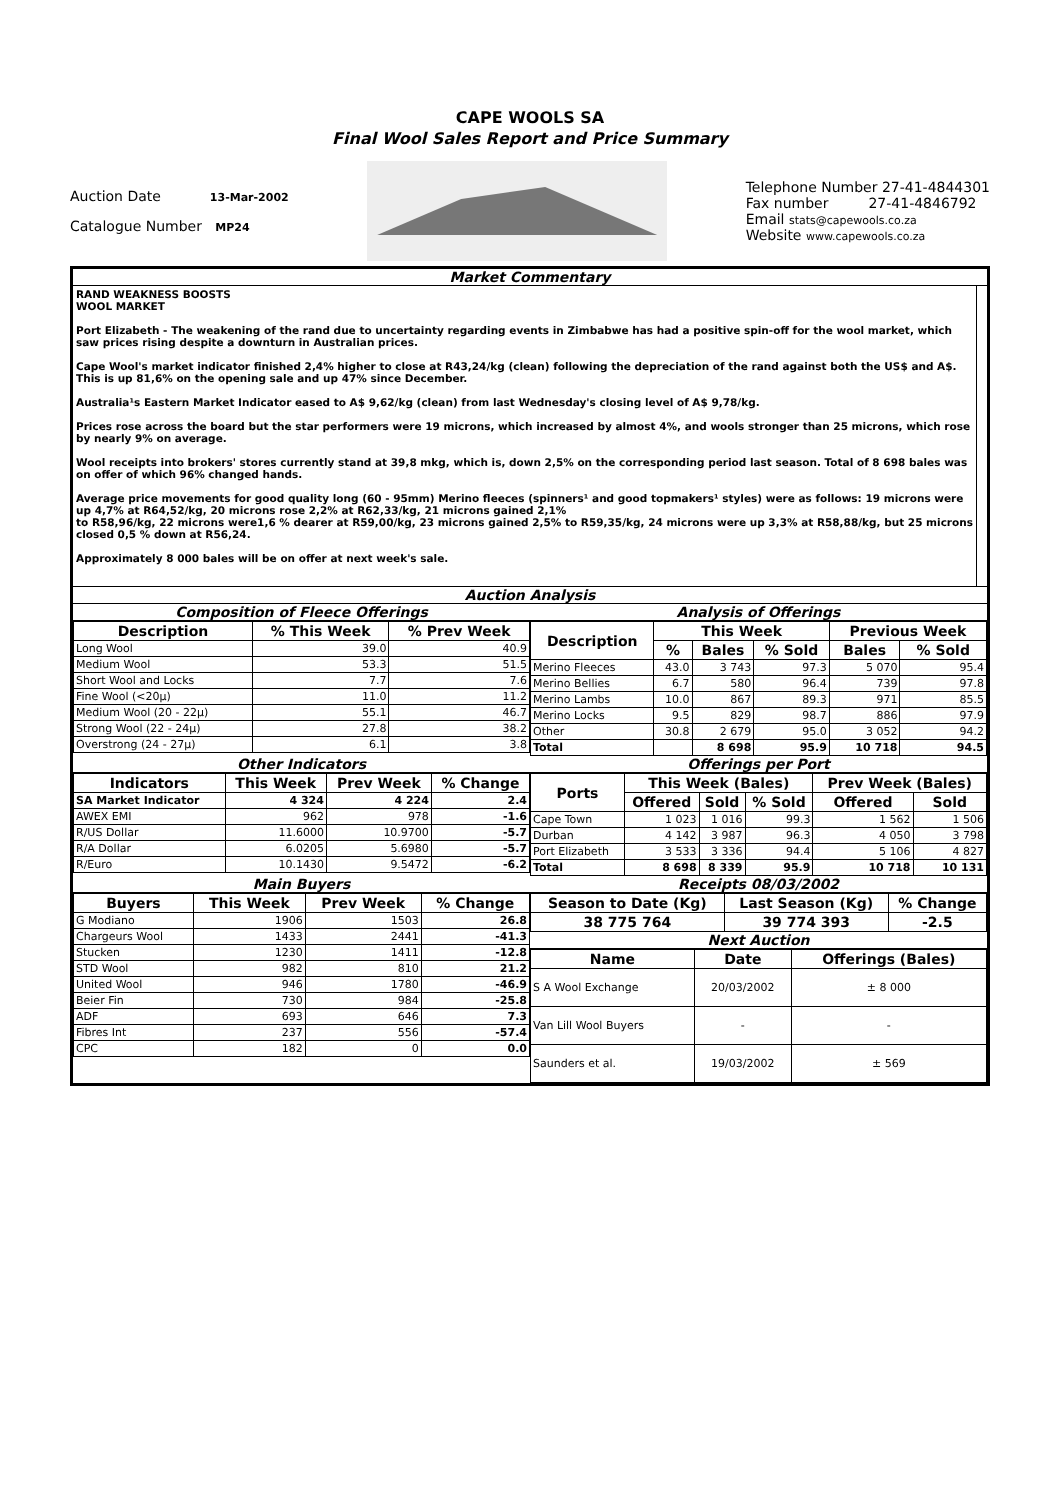CAPE WOOLS SA
Final Wool Sales Report and Price Summary
Auction Date 13-Mar-2002
Catalogue Number MP24
Telephone Number 27-41-4844301
Fax number 27-41-4846792
Email stats@capewools.co.za
Website www.capewools.co.za
Market Commentary
RAND WEAKNESS BOOSTS
WOOL MARKET
Port Elizabeth - The weakening of the rand due to uncertainty regarding events in Zimbabwe has had a positive spin-off for the wool market, which saw prices rising despite a downturn in Australian prices.
Cape Wool's market indicator finished 2,4% higher to close at R43,24/kg (clean) following the depreciation of the rand against both the US$ and A$. This is up 81,6% on the opening sale and up 47% since December.
Australia¹s Eastern Market Indicator eased to A$ 9,62/kg (clean) from last Wednesday's closing level of A$ 9,78/kg.
Prices rose across the board but the star performers were 19 microns, which increased by almost 4%, and wools stronger than 25 microns, which rose by nearly 9% on average.
Wool receipts into brokers' stores currently stand at 39,8 mkg, which is, down 2,5% on the corresponding period last season. Total of 8 698 bales was on offer of which 96% changed hands.
Average price movements for good quality long (60 - 95mm) Merino fleeces (spinners¹ and good topmakers¹ styles) were as follows: 19 microns were up 4,7% at R64,52/kg, 20 microns rose 2,2% at R62,33/kg, 21 microns gained 2,1%
to R58,96/kg, 22 microns were1,6 % dearer at R59,00/kg, 23 microns gained 2,5% to R59,35/kg, 24 microns were up 3,3% at R58,88/kg, but 25 microns closed 0,5 % down at R56,24.
Approximately 8 000 bales will be on offer at next week's sale.
Auction Analysis
Composition of Fleece Offerings
| Description | % This Week | % Prev Week |
| --- | --- | --- |
| Long Wool | 39.0 | 40.9 |
| Medium Wool | 53.3 | 51.5 |
| Short Wool and Locks | 7.7 | 7.6 |
| Fine Wool (<20µ) | 11.0 | 11.2 |
| Medium Wool (20 - 22µ) | 55.1 | 46.7 |
| Strong Wool (22 - 24µ) | 27.8 | 38.2 |
| Overstrong (24 - 27µ) | 6.1 | 3.8 |
Analysis of Offerings
| Description | This Week | | | Previous Week | |
| --- | --- | --- | --- | --- | --- |
| | % | Bales | % Sold | Bales | % Sold |
| Merino Fleeces | 43.0 | 3 743 | 97.3 | 5 070 | 95.4 |
| Merino Bellies | 6.7 | 580 | 96.4 | 739 | 97.8 |
| Merino Lambs | 10.0 | 867 | 89.3 | 971 | 85.5 |
| Merino Locks | 9.5 | 829 | 98.7 | 886 | 97.9 |
| Other | 30.8 | 2 679 | 95.0 | 3 052 | 94.2 |
| Total | | 8 698 | 95.9 | 10 718 | 94.5 |
Other Indicators
| Indicators | This Week | Prev Week | % Change |
| --- | --- | --- | --- |
| SA Market Indicator | 4 324 | 4 224 | 2.4 |
| AWEX EMI | 962 | 978 | -1.6 |
| R/US Dollar | 11.6000 | 10.9700 | -5.7 |
| R/A Dollar | 6.0205 | 5.6980 | -5.7 |
| R/Euro | 10.1430 | 9.5472 | -6.2 |
Offerings per Port
| Ports | This Week (Bales) | | | Prev Week (Bales) | |
| --- | --- | --- | --- | --- | --- |
| | Offered | Sold | % Sold | Offered | Sold |
| Cape Town | 1 023 | 1 016 | 99.3 | 1 562 | 1 506 |
| Durban | 4 142 | 3 987 | 96.3 | 4 050 | 3 798 |
| Port Elizabeth | 3 533 | 3 336 | 94.4 | 5 106 | 4 827 |
| Total | 8 698 | 8 339 | 95.9 | 10 718 | 10 131 |
Main Buyers
| Buyers | This Week | Prev Week | % Change |
| --- | --- | --- | --- |
| G Modiano | 1906 | 1503 | 26.8 |
| Chargeurs Wool | 1433 | 2441 | -41.3 |
| Stucken | 1230 | 1411 | -12.8 |
| STD Wool | 982 | 810 | 21.2 |
| United Wool | 946 | 1780 | -46.9 |
| Beier Fin | 730 | 984 | -25.8 |
| ADF | 693 | 646 | 7.3 |
| Fibres Int | 237 | 556 | -57.4 |
| CPC | 182 | 0 | 0.0 |
Receipts 08/03/2002
| Season to Date (Kg) | Last Season (Kg) | % Change |
| --- | --- | --- |
| 38 775 764 | 39 774 393 | -2.5 |
Next Auction
| Name | Date | Offerings (Bales) |
| --- | --- | --- |
| S A Wool Exchange | 20/03/2002 | ± 8 000 |
| Van Lill Wool Buyers | - | - |
| Saunders et al. | 19/03/2002 | ± 569 |